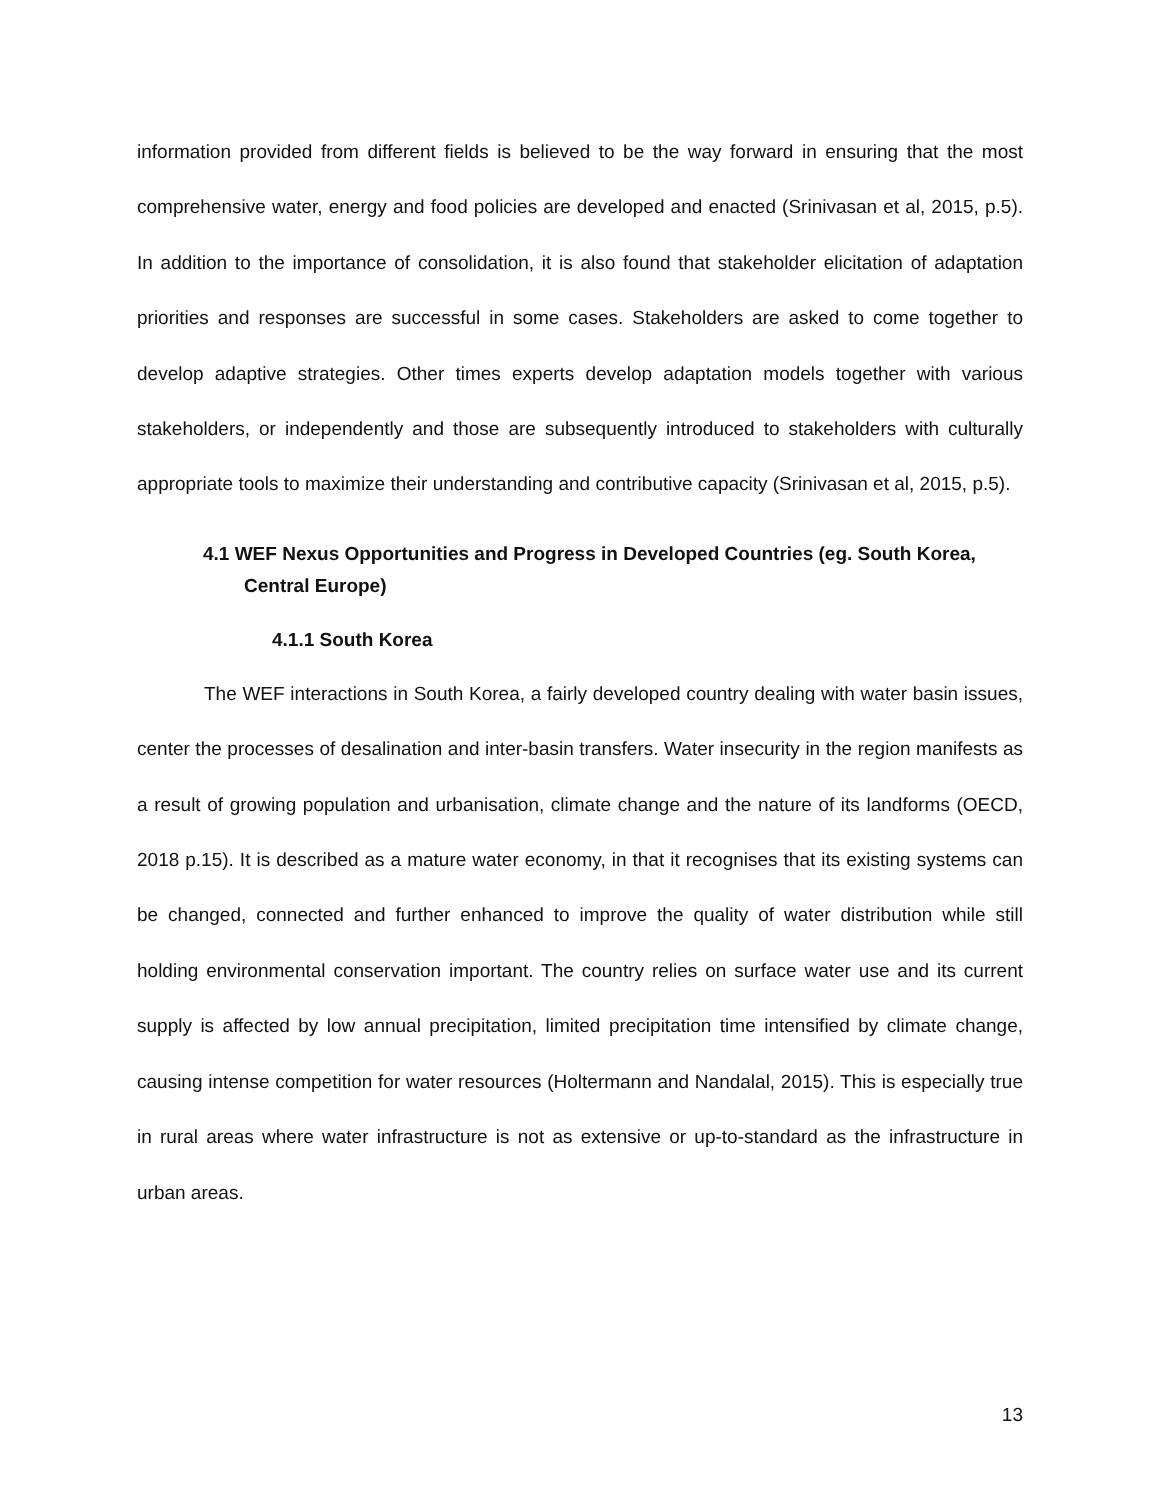information provided from different fields is believed to be the way forward in ensuring that the most comprehensive water, energy and food policies are developed and enacted (Srinivasan et al, 2015, p.5). In addition to the importance of consolidation, it is also found that stakeholder elicitation of adaptation priorities and responses are successful in some cases. Stakeholders are asked to come together to develop adaptive strategies. Other times experts develop adaptation models together with various stakeholders, or independently and those are subsequently introduced to stakeholders with culturally appropriate tools to maximize their understanding and contributive capacity (Srinivasan et al, 2015, p.5).
4.1 WEF Nexus Opportunities and Progress in Developed Countries (eg. South Korea, Central Europe)
4.1.1 South Korea
The WEF interactions in South Korea, a fairly developed country dealing with water basin issues, center the processes of desalination and inter-basin transfers. Water insecurity in the region manifests as a result of growing population and urbanisation, climate change and the nature of its landforms (OECD, 2018 p.15). It is described as a mature water economy, in that it recognises that its existing systems can be changed, connected and further enhanced to improve the quality of water distribution while still holding environmental conservation important. The country relies on surface water use and its current supply is affected by low annual precipitation, limited precipitation time intensified by climate change, causing intense competition for water resources (Holtermann and Nandalal, 2015). This is especially true in rural areas where water infrastructure is not as extensive or up-to-standard as the infrastructure in urban areas.
13